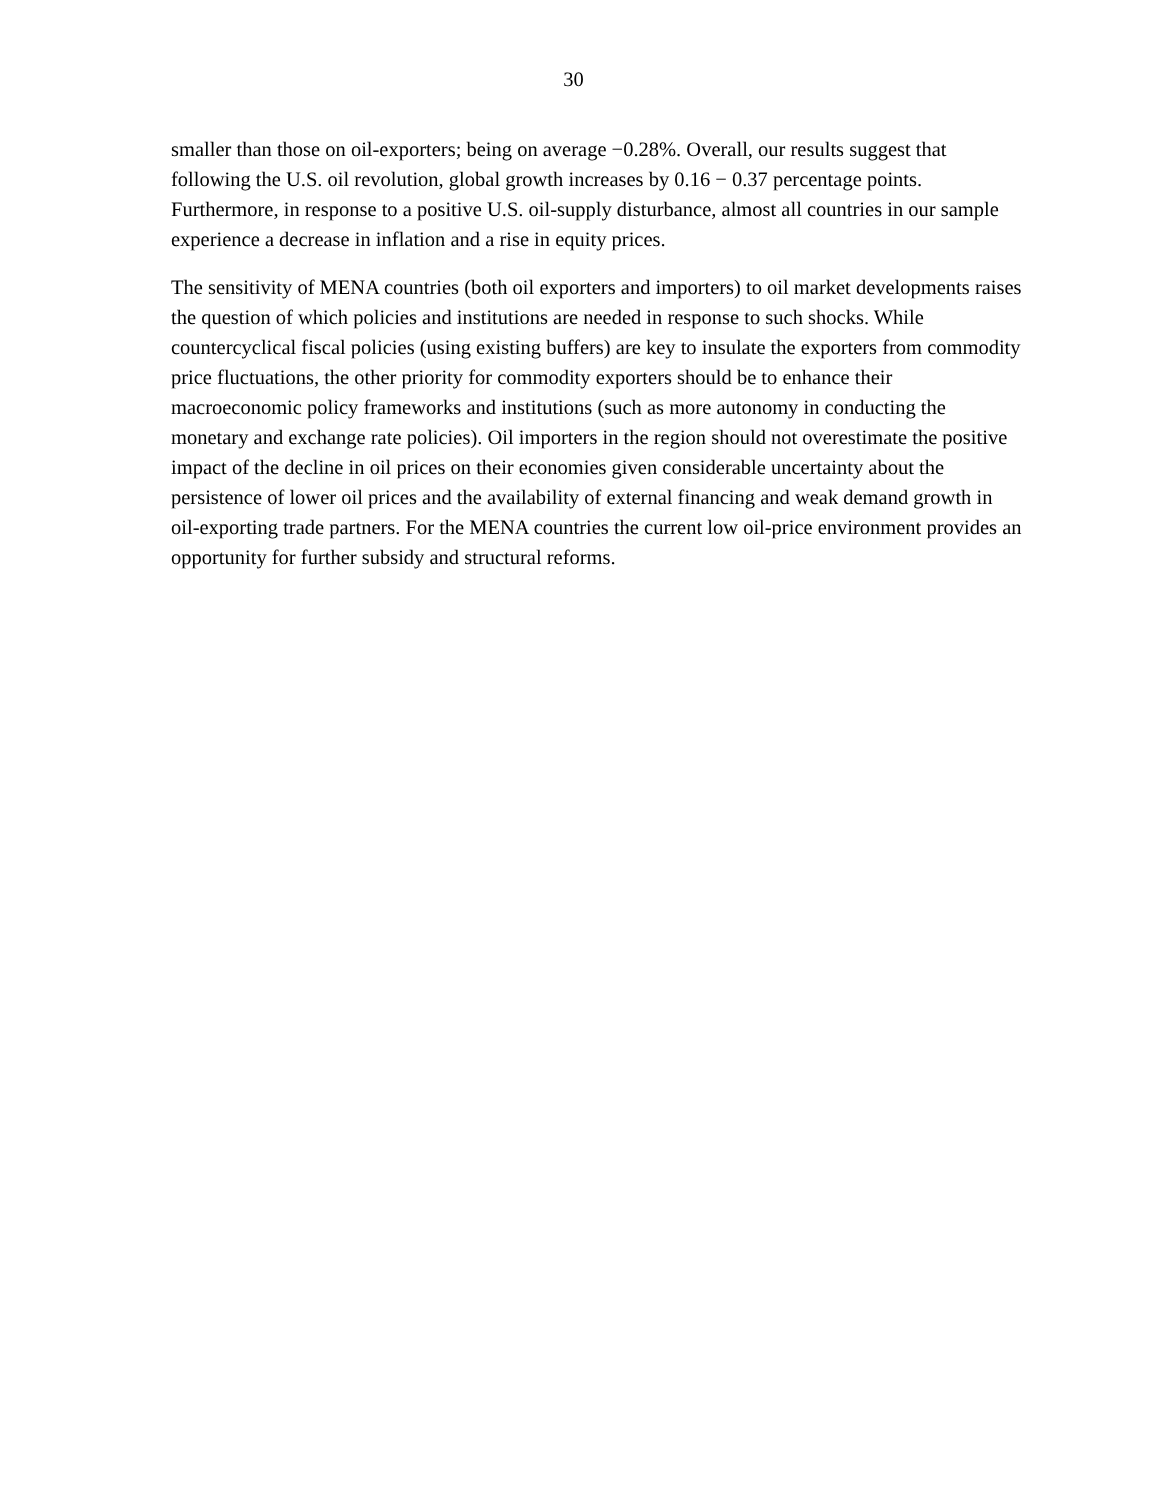30
smaller than those on oil-exporters; being on average −0.28%. Overall, our results suggest that following the U.S. oil revolution, global growth increases by 0.16 − 0.37 percentage points. Furthermore, in response to a positive U.S. oil-supply disturbance, almost all countries in our sample experience a decrease in inflation and a rise in equity prices.
The sensitivity of MENA countries (both oil exporters and importers) to oil market developments raises the question of which policies and institutions are needed in response to such shocks. While countercyclical fiscal policies (using existing buffers) are key to insulate the exporters from commodity price fluctuations, the other priority for commodity exporters should be to enhance their macroeconomic policy frameworks and institutions (such as more autonomy in conducting the monetary and exchange rate policies). Oil importers in the region should not overestimate the positive impact of the decline in oil prices on their economies given considerable uncertainty about the persistence of lower oil prices and the availability of external financing and weak demand growth in oil-exporting trade partners. For the MENA countries the current low oil-price environment provides an opportunity for further subsidy and structural reforms.